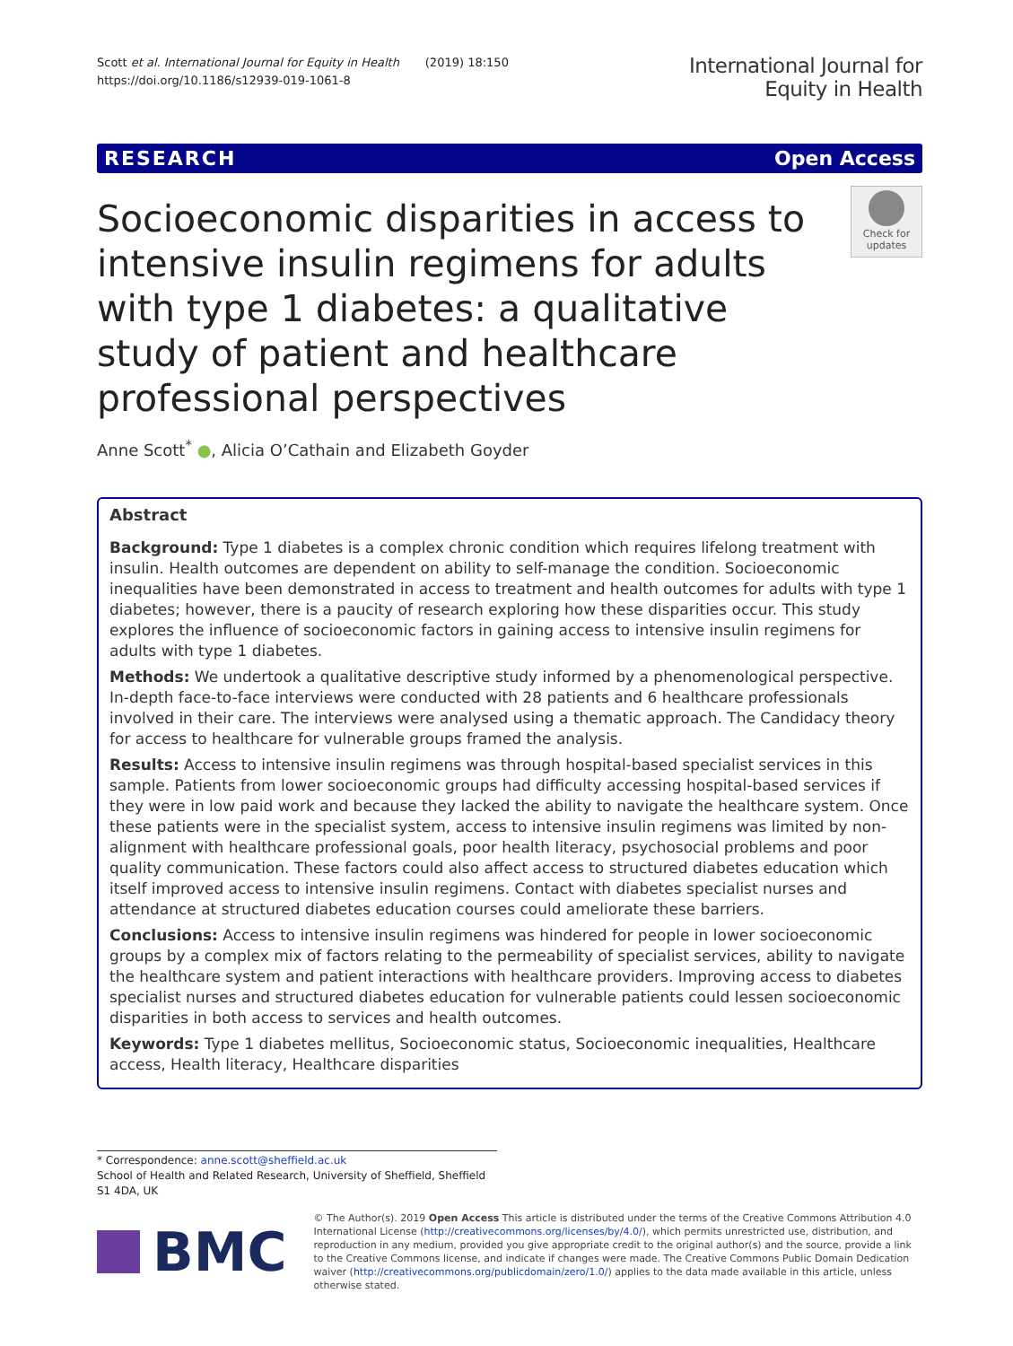Scott et al. International Journal for Equity in Health (2019) 18:150
https://doi.org/10.1186/s12939-019-1061-8
International Journal for
Equity in Health
RESEARCH Open Access
Socioeconomic disparities in access to intensive insulin regimens for adults with type 1 diabetes: a qualitative study of patient and healthcare professional perspectives
Check for updates
Anne Scott<sup>*</sup> ●, Alicia O’Cathain and Elizabeth Goyder
Abstract
Background: Type 1 diabetes is a complex chronic condition which requires lifelong treatment with insulin. Health outcomes are dependent on ability to self-manage the condition. Socioeconomic inequalities have been demonstrated in access to treatment and health outcomes for adults with type 1 diabetes; however, there is a paucity of research exploring how these disparities occur. This study explores the influence of socioeconomic factors in gaining access to intensive insulin regimens for adults with type 1 diabetes.
Methods: We undertook a qualitative descriptive study informed by a phenomenological perspective. In-depth face-to-face interviews were conducted with 28 patients and 6 healthcare professionals involved in their care. The interviews were analysed using a thematic approach. The Candidacy theory for access to healthcare for vulnerable groups framed the analysis.
Results: Access to intensive insulin regimens was through hospital-based specialist services in this sample. Patients from lower socioeconomic groups had difficulty accessing hospital-based services if they were in low paid work and because they lacked the ability to navigate the healthcare system. Once these patients were in the specialist system, access to intensive insulin regimens was limited by non-alignment with healthcare professional goals, poor health literacy, psychosocial problems and poor quality communication. These factors could also affect access to structured diabetes education which itself improved access to intensive insulin regimens. Contact with diabetes specialist nurses and attendance at structured diabetes education courses could ameliorate these barriers.
Conclusions: Access to intensive insulin regimens was hindered for people in lower socioeconomic groups by a complex mix of factors relating to the permeability of specialist services, ability to navigate the healthcare system and patient interactions with healthcare providers. Improving access to diabetes specialist nurses and structured diabetes education for vulnerable patients could lessen socioeconomic disparities in both access to services and health outcomes.
Keywords: Type 1 diabetes mellitus, Socioeconomic status, Socioeconomic inequalities, Healthcare access, Health literacy, Healthcare disparities
* Correspondence: anne.scott@sheffield.ac.uk
School of Health and Related Research, University of Sheffield, Sheffield S1 4DA, UK
BMC
© The Author(s). 2019 Open Access This article is distributed under the terms of the Creative Commons Attribution 4.0 International License (http://creativecommons.org/licenses/by/4.0/), which permits unrestricted use, distribution, and reproduction in any medium, provided you give appropriate credit to the original author(s) and the source, provide a link to the Creative Commons license, and indicate if changes were made. The Creative Commons Public Domain Dedication waiver (http://creativecommons.org/publicdomain/zero/1.0/) applies to the data made available in this article, unless otherwise stated.